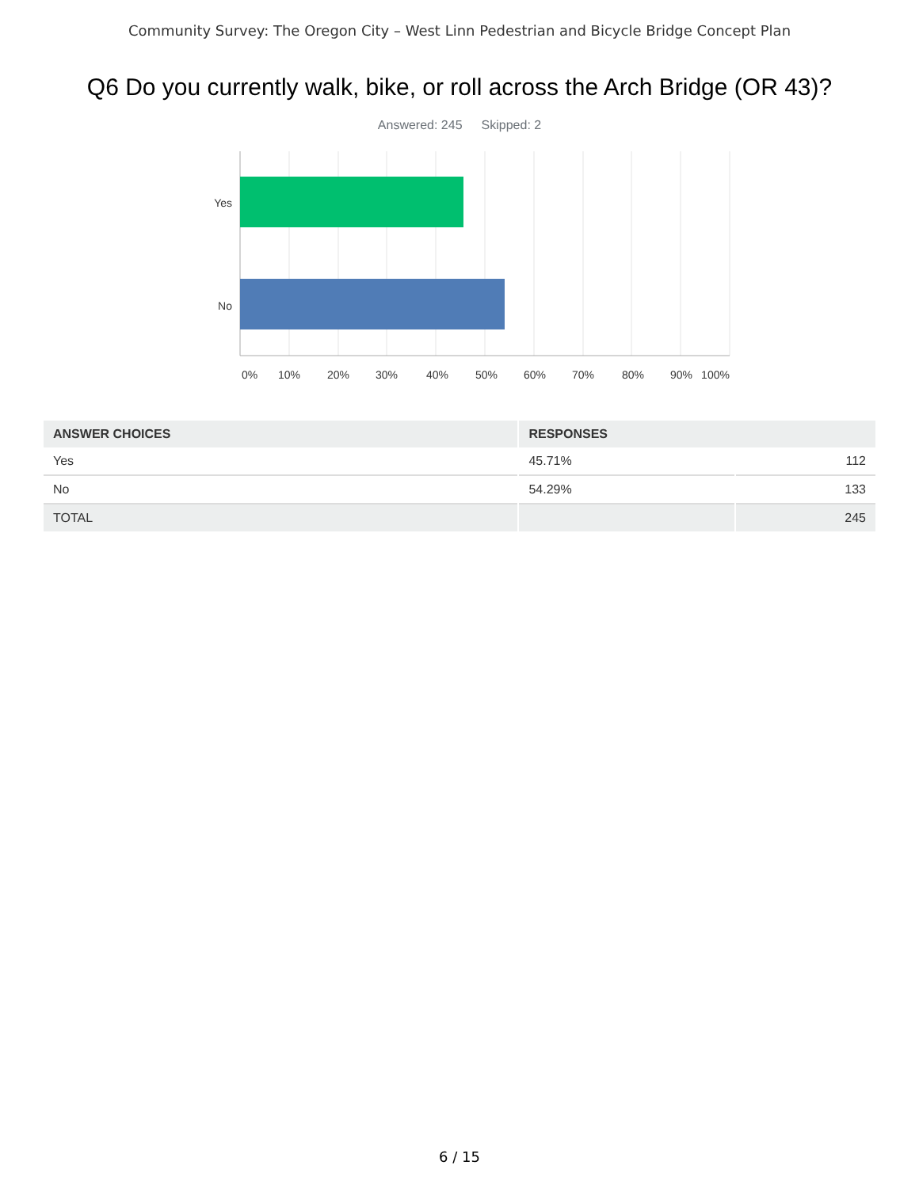Community Survey: The Oregon City – West Linn Pedestrian and Bicycle Bridge Concept Plan
Q6 Do you currently walk, bike, or roll across the Arch Bridge (OR 43)?
Answered: 245 Skipped: 2
Yes
No
0%
10%
20%
30%
40%
50%
60%
70%
80%
90%
100%
| ANSWER CHOICES | RESPONSES | |
| --- | --- | --- |
| Yes | 45.71% | 112 |
| No | 54.29% | 133 |
| TOTAL | | 245 |
6 / 15